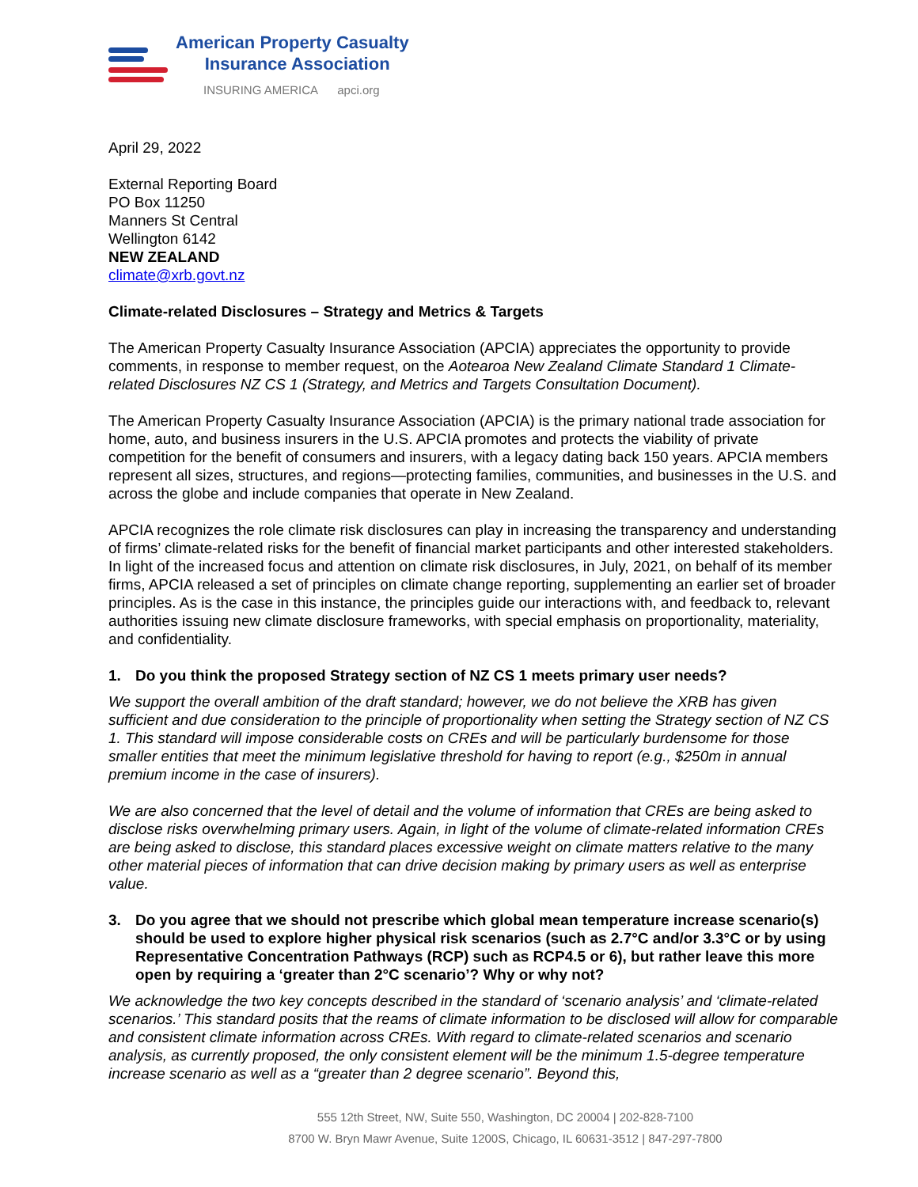American Property Casualty
Insurance Association
INSURING AMERICA apci.org
April 29, 2022
External Reporting Board
PO Box 11250
Manners St Central
Wellington 6142
NEW ZEALAND
climate@xrb.govt.nz
Climate-related Disclosures – Strategy and Metrics & Targets
The American Property Casualty Insurance Association (APCIA) appreciates the opportunity to provide comments, in response to member request, on the Aotearoa New Zealand Climate Standard 1 Climate-related Disclosures NZ CS 1 (Strategy, and Metrics and Targets Consultation Document).
The American Property Casualty Insurance Association (APCIA) is the primary national trade association for home, auto, and business insurers in the U.S. APCIA promotes and protects the viability of private competition for the benefit of consumers and insurers, with a legacy dating back 150 years. APCIA members represent all sizes, structures, and regions—protecting families, communities, and businesses in the U.S. and across the globe and include companies that operate in New Zealand.
APCIA recognizes the role climate risk disclosures can play in increasing the transparency and understanding of firms’ climate-related risks for the benefit of financial market participants and other interested stakeholders. In light of the increased focus and attention on climate risk disclosures, in July, 2021, on behalf of its member firms, APCIA released a set of principles on climate change reporting, supplementing an earlier set of broader principles. As is the case in this instance, the principles guide our interactions with, and feedback to, relevant authorities issuing new climate disclosure frameworks, with special emphasis on proportionality, materiality, and confidentiality.
1. Do you think the proposed Strategy section of NZ CS 1 meets primary user needs?
We support the overall ambition of the draft standard; however, we do not believe the XRB has given sufficient and due consideration to the principle of proportionality when setting the Strategy section of NZ CS 1. This standard will impose considerable costs on CREs and will be particularly burdensome for those smaller entities that meet the minimum legislative threshold for having to report (e.g., $250m in annual premium income in the case of insurers).
We are also concerned that the level of detail and the volume of information that CREs are being asked to disclose risks overwhelming primary users. Again, in light of the volume of climate-related information CREs are being asked to disclose, this standard places excessive weight on climate matters relative to the many other material pieces of information that can drive decision making by primary users as well as enterprise value.
3. Do you agree that we should not prescribe which global mean temperature increase scenario(s) should be used to explore higher physical risk scenarios (such as 2.7°C and/or 3.3°C or by using Representative Concentration Pathways (RCP) such as RCP4.5 or 6), but rather leave this more open by requiring a ‘greater than 2°C scenario’? Why or why not?
We acknowledge the two key concepts described in the standard of ‘scenario analysis’ and ‘climate-related scenarios.’ This standard posits that the reams of climate information to be disclosed will allow for comparable and consistent climate information across CREs. With regard to climate-related scenarios and scenario analysis, as currently proposed, the only consistent element will be the minimum 1.5-degree temperature increase scenario as well as a “greater than 2 degree scenario”. Beyond this,
555 12th Street, NW, Suite 550, Washington, DC 20004 | 202-828-7100
8700 W. Bryn Mawr Avenue, Suite 1200S, Chicago, IL 60631-3512 | 847-297-7800